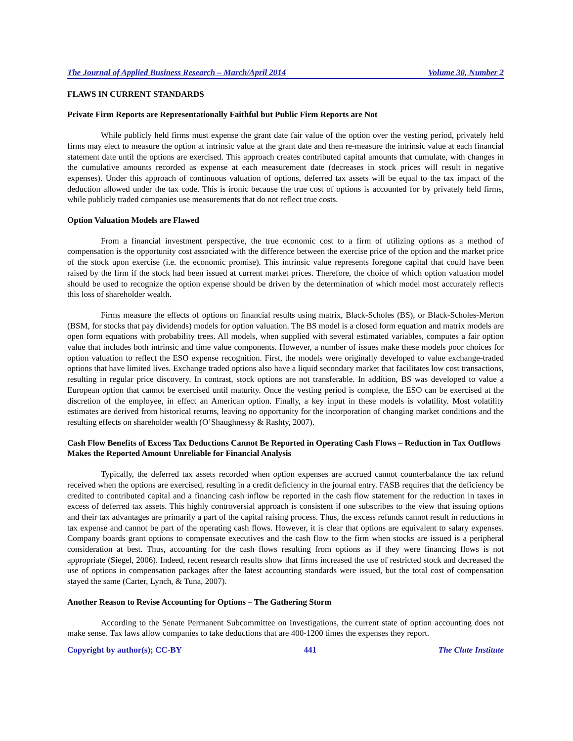The Journal of Applied Business Research – March/April 2014 Volume 30, Number 2
FLAWS IN CURRENT STANDARDS
Private Firm Reports are Representationally Faithful but Public Firm Reports are Not
While publicly held firms must expense the grant date fair value of the option over the vesting period, privately held firms may elect to measure the option at intrinsic value at the grant date and then re-measure the intrinsic value at each financial statement date until the options are exercised. This approach creates contributed capital amounts that cumulate, with changes in the cumulative amounts recorded as expense at each measurement date (decreases in stock prices will result in negative expenses). Under this approach of continuous valuation of options, deferred tax assets will be equal to the tax impact of the deduction allowed under the tax code. This is ironic because the true cost of options is accounted for by privately held firms, while publicly traded companies use measurements that do not reflect true costs.
Option Valuation Models are Flawed
From a financial investment perspective, the true economic cost to a firm of utilizing options as a method of compensation is the opportunity cost associated with the difference between the exercise price of the option and the market price of the stock upon exercise (i.e. the economic promise). This intrinsic value represents foregone capital that could have been raised by the firm if the stock had been issued at current market prices. Therefore, the choice of which option valuation model should be used to recognize the option expense should be driven by the determination of which model most accurately reflects this loss of shareholder wealth.
Firms measure the effects of options on financial results using matrix, Black-Scholes (BS), or Black-Scholes-Merton (BSM, for stocks that pay dividends) models for option valuation. The BS model is a closed form equation and matrix models are open form equations with probability trees. All models, when supplied with several estimated variables, computes a fair option value that includes both intrinsic and time value components. However, a number of issues make these models poor choices for option valuation to reflect the ESO expense recognition. First, the models were originally developed to value exchange-traded options that have limited lives. Exchange traded options also have a liquid secondary market that facilitates low cost transactions, resulting in regular price discovery. In contrast, stock options are not transferable. In addition, BS was developed to value a European option that cannot be exercised until maturity. Once the vesting period is complete, the ESO can be exercised at the discretion of the employee, in effect an American option. Finally, a key input in these models is volatility. Most volatility estimates are derived from historical returns, leaving no opportunity for the incorporation of changing market conditions and the resulting effects on shareholder wealth (O’Shaughnessy & Rashty, 2007).
Cash Flow Benefits of Excess Tax Deductions Cannot Be Reported in Operating Cash Flows – Reduction in Tax Outflows Makes the Reported Amount Unreliable for Financial Analysis
Typically, the deferred tax assets recorded when option expenses are accrued cannot counterbalance the tax refund received when the options are exercised, resulting in a credit deficiency in the journal entry. FASB requires that the deficiency be credited to contributed capital and a financing cash inflow be reported in the cash flow statement for the reduction in taxes in excess of deferred tax assets. This highly controversial approach is consistent if one subscribes to the view that issuing options and their tax advantages are primarily a part of the capital raising process. Thus, the excess refunds cannot result in reductions in tax expense and cannot be part of the operating cash flows. However, it is clear that options are equivalent to salary expenses. Company boards grant options to compensate executives and the cash flow to the firm when stocks are issued is a peripheral consideration at best. Thus, accounting for the cash flows resulting from options as if they were financing flows is not appropriate (Siegel, 2006). Indeed, recent research results show that firms increased the use of restricted stock and decreased the use of options in compensation packages after the latest accounting standards were issued, but the total cost of compensation stayed the same (Carter, Lynch, & Tuna, 2007).
Another Reason to Revise Accounting for Options – The Gathering Storm
According to the Senate Permanent Subcommittee on Investigations, the current state of option accounting does not make sense. Tax laws allow companies to take deductions that are 400-1200 times the expenses they report.
Copyright by author(s); CC-BY 441 The Clute Institute